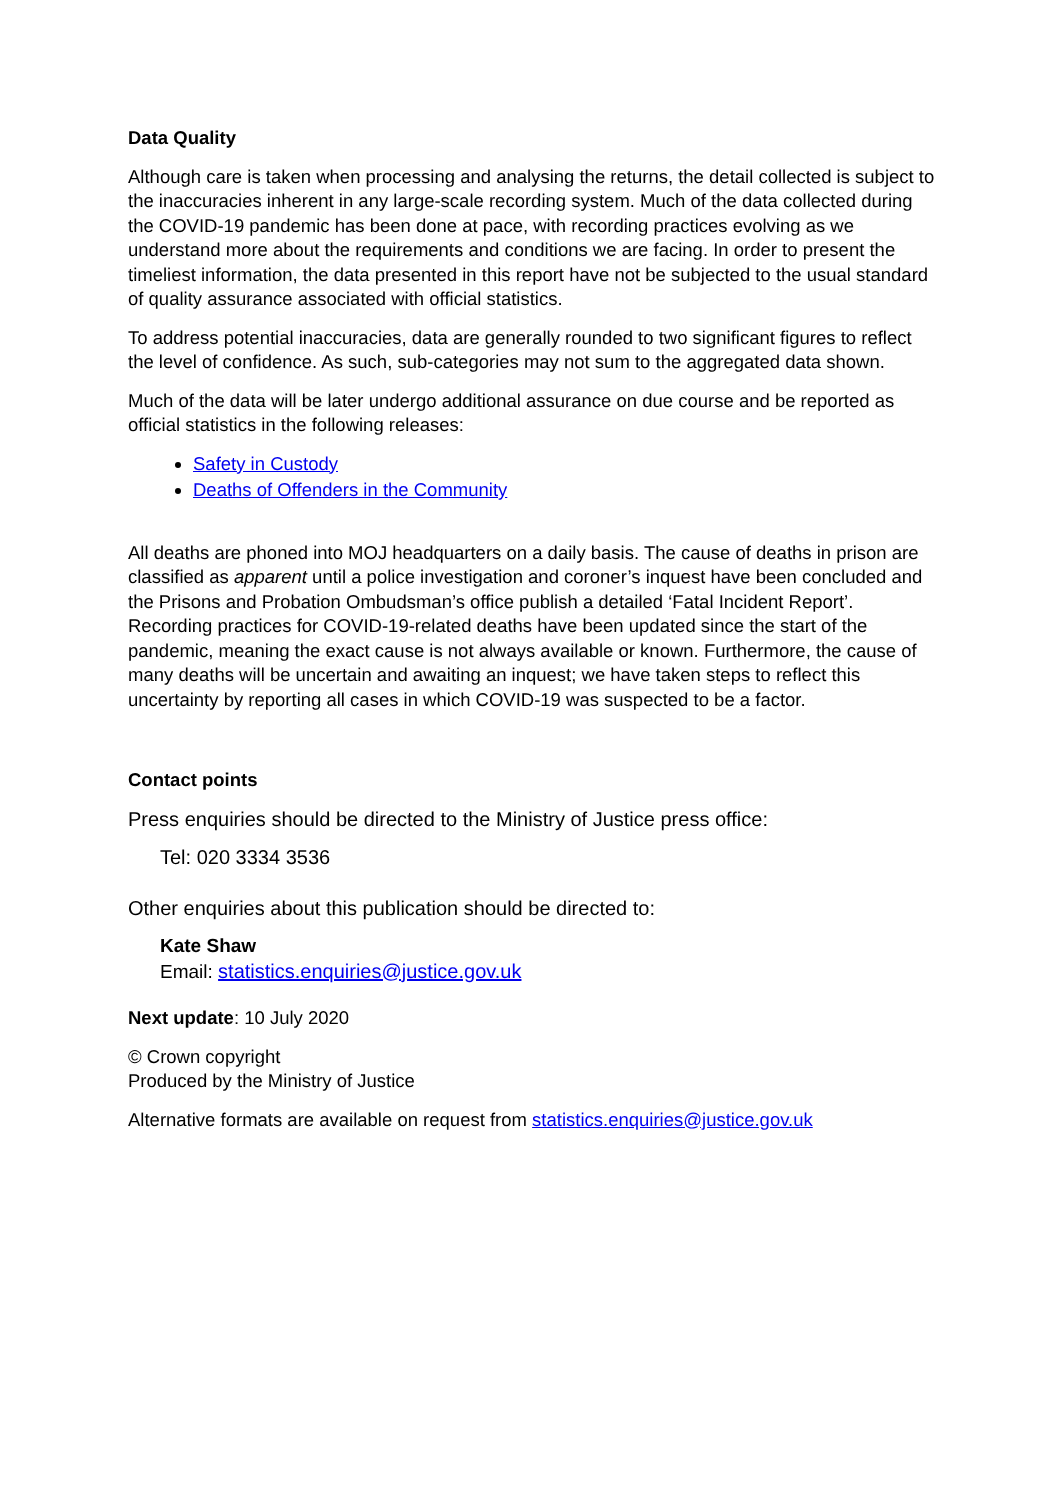Data Quality
Although care is taken when processing and analysing the returns, the detail collected is subject to the inaccuracies inherent in any large-scale recording system. Much of the data collected during the COVID-19 pandemic has been done at pace, with recording practices evolving as we understand more about the requirements and conditions we are facing. In order to present the timeliest information, the data presented in this report have not be subjected to the usual standard of quality assurance associated with official statistics.
To address potential inaccuracies, data are generally rounded to two significant figures to reflect the level of confidence. As such, sub-categories may not sum to the aggregated data shown.
Much of the data will be later undergo additional assurance on due course and be reported as official statistics in the following releases:
Safety in Custody
Deaths of Offenders in the Community
All deaths are phoned into MOJ headquarters on a daily basis. The cause of deaths in prison are classified as apparent until a police investigation and coroner’s inquest have been concluded and the Prisons and Probation Ombudsman’s office publish a detailed ‘Fatal Incident Report’. Recording practices for COVID-19-related deaths have been updated since the start of the pandemic, meaning the exact cause is not always available or known. Furthermore, the cause of many deaths will be uncertain and awaiting an inquest; we have taken steps to reflect this uncertainty by reporting all cases in which COVID-19 was suspected to be a factor.
Contact points
Press enquiries should be directed to the Ministry of Justice press office:
Tel: 020 3334 3536
Other enquiries about this publication should be directed to:
Kate Shaw
Email: statistics.enquiries@justice.gov.uk
Next update: 10 July 2020
© Crown copyright
Produced by the Ministry of Justice
Alternative formats are available on request from statistics.enquiries@justice.gov.uk